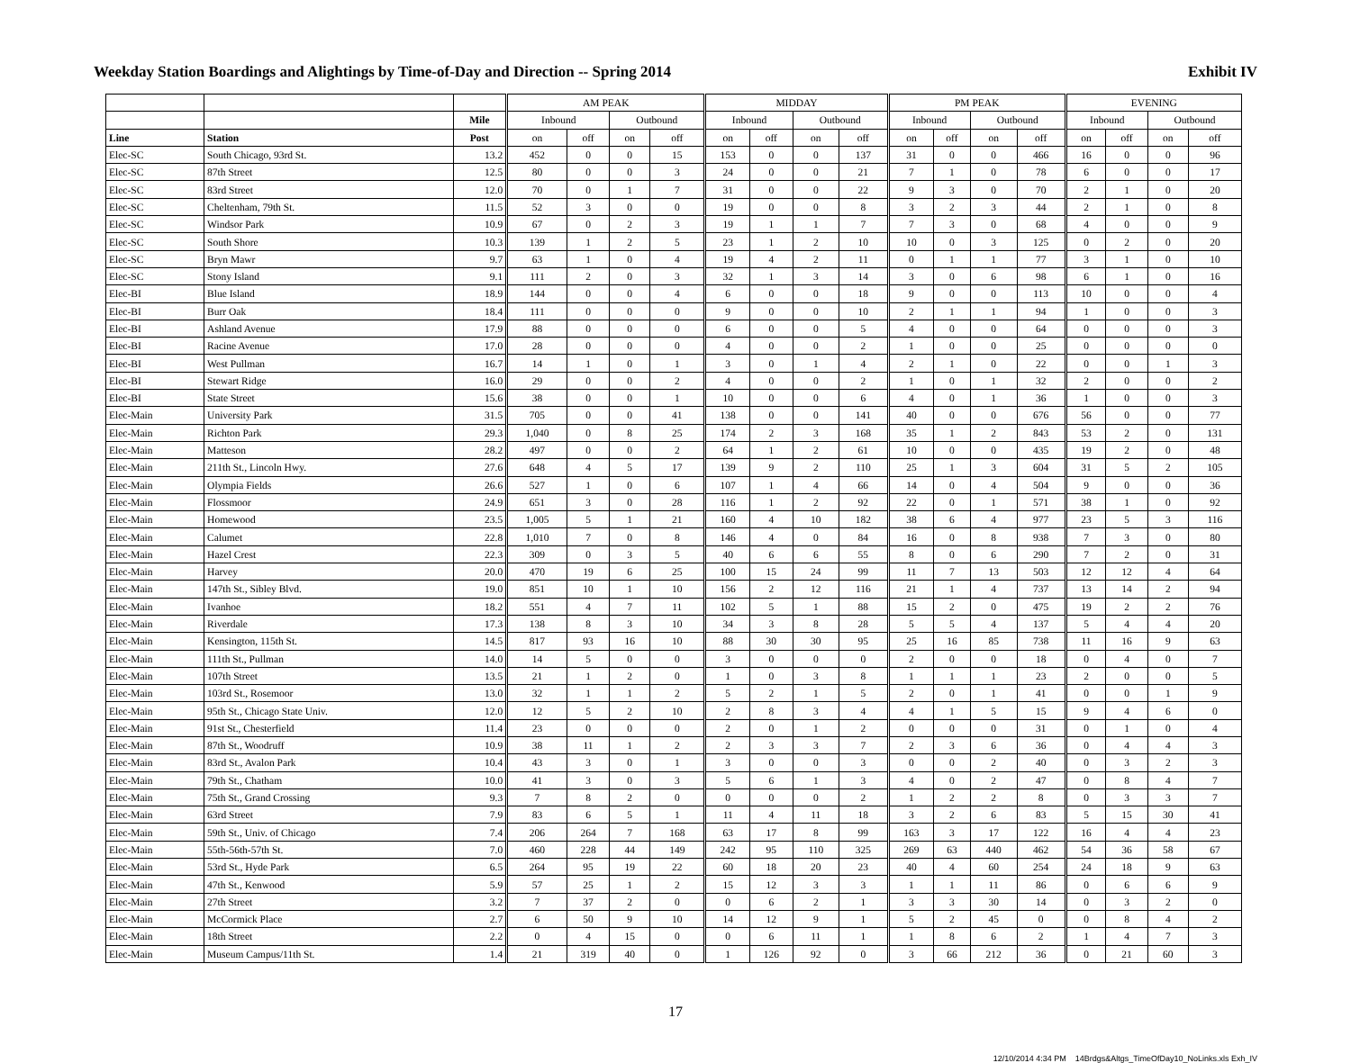Weekday Station Boardings and Alightings by Time-of-Day and Direction -- Spring 2014 Exhibit IV
| | | | AM PEAK | | | | MIDDAY | | | | PM PEAK | | | | EVENING | | | |
| --- | --- | --- | --- | --- | --- | --- | --- | --- | --- | --- | --- | --- | --- | --- | --- | --- | --- | --- |
| | | Mile | Inbound | | Outbound | | Inbound | | Outbound | | Inbound | | Outbound | | Inbound | | Outbound | |
| Line | Station | Post | on | off | on | off | on | off | on | off | on | off | on | off | on | off | on | off |
| Elec-SC | South Chicago, 93rd St. | 13.2 | 452 | 0 | 0 | 15 | 153 | 0 | 0 | 137 | 31 | 0 | 0 | 466 | 16 | 0 | 0 | 96 |
| Elec-SC | 87th Street | 12.5 | 80 | 0 | 0 | 3 | 24 | 0 | 0 | 21 | 7 | 1 | 0 | 78 | 6 | 0 | 0 | 17 |
| Elec-SC | 83rd Street | 12.0 | 70 | 0 | 1 | 7 | 31 | 0 | 0 | 22 | 9 | 3 | 0 | 70 | 2 | 1 | 0 | 20 |
| Elec-SC | Cheltenham, 79th St. | 11.5 | 52 | 3 | 0 | 0 | 19 | 0 | 0 | 8 | 3 | 2 | 3 | 44 | 2 | 1 | 0 | 8 |
| Elec-SC | Windsor Park | 10.9 | 67 | 0 | 2 | 3 | 19 | 1 | 1 | 7 | 7 | 3 | 0 | 68 | 4 | 0 | 0 | 9 |
| Elec-SC | South Shore | 10.3 | 139 | 1 | 2 | 5 | 23 | 1 | 2 | 10 | 10 | 0 | 3 | 125 | 0 | 2 | 0 | 20 |
| Elec-SC | Bryn Mawr | 9.7 | 63 | 1 | 0 | 4 | 19 | 4 | 2 | 11 | 0 | 1 | 1 | 77 | 3 | 1 | 0 | 10 |
| Elec-SC | Stony Island | 9.1 | 111 | 2 | 0 | 3 | 32 | 1 | 3 | 14 | 3 | 0 | 6 | 98 | 6 | 1 | 0 | 16 |
| Elec-BI | Blue Island | 18.9 | 144 | 0 | 0 | 4 | 6 | 0 | 0 | 18 | 9 | 0 | 0 | 113 | 10 | 0 | 0 | 4 |
| Elec-BI | Burr Oak | 18.4 | 111 | 0 | 0 | 0 | 9 | 0 | 0 | 10 | 2 | 1 | 1 | 94 | 1 | 0 | 0 | 3 |
| Elec-BI | Ashland Avenue | 17.9 | 88 | 0 | 0 | 0 | 6 | 0 | 0 | 5 | 4 | 0 | 0 | 64 | 0 | 0 | 0 | 3 |
| Elec-BI | Racine Avenue | 17.0 | 28 | 0 | 0 | 0 | 4 | 0 | 0 | 2 | 1 | 0 | 0 | 25 | 0 | 0 | 0 | 0 |
| Elec-BI | West Pullman | 16.7 | 14 | 1 | 0 | 1 | 3 | 0 | 1 | 4 | 2 | 1 | 0 | 22 | 0 | 0 | 1 | 3 |
| Elec-BI | Stewart Ridge | 16.0 | 29 | 0 | 0 | 2 | 4 | 0 | 0 | 2 | 1 | 0 | 1 | 32 | 2 | 0 | 0 | 2 |
| Elec-BI | State Street | 15.6 | 38 | 0 | 0 | 1 | 10 | 0 | 0 | 6 | 4 | 0 | 1 | 36 | 1 | 0 | 0 | 3 |
| Elec-Main | University Park | 31.5 | 705 | 0 | 0 | 41 | 138 | 0 | 0 | 141 | 40 | 0 | 0 | 676 | 56 | 0 | 0 | 77 |
| Elec-Main | Richton Park | 29.3 | 1,040 | 0 | 8 | 25 | 174 | 2 | 3 | 168 | 35 | 1 | 2 | 843 | 53 | 2 | 0 | 131 |
| Elec-Main | Matteson | 28.2 | 497 | 0 | 0 | 2 | 64 | 1 | 2 | 61 | 10 | 0 | 0 | 435 | 19 | 2 | 0 | 48 |
| Elec-Main | 211th St., Lincoln Hwy. | 27.6 | 648 | 4 | 5 | 17 | 139 | 9 | 2 | 110 | 25 | 1 | 3 | 604 | 31 | 5 | 2 | 105 |
| Elec-Main | Olympia Fields | 26.6 | 527 | 1 | 0 | 6 | 107 | 1 | 4 | 66 | 14 | 0 | 4 | 504 | 9 | 0 | 0 | 36 |
| Elec-Main | Flossmoor | 24.9 | 651 | 3 | 0 | 28 | 116 | 1 | 2 | 92 | 22 | 0 | 1 | 571 | 38 | 1 | 0 | 92 |
| Elec-Main | Homewood | 23.5 | 1,005 | 5 | 1 | 21 | 160 | 4 | 10 | 182 | 38 | 6 | 4 | 977 | 23 | 5 | 3 | 116 |
| Elec-Main | Calumet | 22.8 | 1,010 | 7 | 0 | 8 | 146 | 4 | 0 | 84 | 16 | 0 | 8 | 938 | 7 | 3 | 0 | 80 |
| Elec-Main | Hazel Crest | 22.3 | 309 | 0 | 3 | 5 | 40 | 6 | 6 | 55 | 8 | 0 | 6 | 290 | 7 | 2 | 0 | 31 |
| Elec-Main | Harvey | 20.0 | 470 | 19 | 6 | 25 | 100 | 15 | 24 | 99 | 11 | 7 | 13 | 503 | 12 | 12 | 4 | 64 |
| Elec-Main | 147th St., Sibley Blvd. | 19.0 | 851 | 10 | 1 | 10 | 156 | 2 | 12 | 116 | 21 | 1 | 4 | 737 | 13 | 14 | 2 | 94 |
| Elec-Main | Ivanhoe | 18.2 | 551 | 4 | 7 | 11 | 102 | 5 | 1 | 88 | 15 | 2 | 0 | 475 | 19 | 2 | 2 | 76 |
| Elec-Main | Riverdale | 17.3 | 138 | 8 | 3 | 10 | 34 | 3 | 8 | 28 | 5 | 5 | 4 | 137 | 5 | 4 | 4 | 20 |
| Elec-Main | Kensington, 115th St. | 14.5 | 817 | 93 | 16 | 10 | 88 | 30 | 30 | 95 | 25 | 16 | 85 | 738 | 11 | 16 | 9 | 63 |
| Elec-Main | 111th St., Pullman | 14.0 | 14 | 5 | 0 | 0 | 3 | 0 | 0 | 0 | 2 | 0 | 0 | 18 | 0 | 4 | 0 | 7 |
| Elec-Main | 107th Street | 13.5 | 21 | 1 | 2 | 0 | 1 | 0 | 3 | 8 | 1 | 1 | 1 | 23 | 2 | 0 | 0 | 5 |
| Elec-Main | 103rd St., Rosemoor | 13.0 | 32 | 1 | 1 | 2 | 5 | 2 | 1 | 5 | 2 | 0 | 1 | 41 | 0 | 0 | 1 | 9 |
| Elec-Main | 95th St., Chicago State Univ. | 12.0 | 12 | 5 | 2 | 10 | 2 | 8 | 3 | 4 | 4 | 1 | 5 | 15 | 9 | 4 | 6 | 0 |
| Elec-Main | 91st St., Chesterfield | 11.4 | 23 | 0 | 0 | 0 | 2 | 0 | 1 | 2 | 0 | 0 | 0 | 31 | 0 | 1 | 0 | 4 |
| Elec-Main | 87th St., Woodruff | 10.9 | 38 | 11 | 1 | 2 | 2 | 3 | 3 | 7 | 2 | 3 | 6 | 36 | 0 | 4 | 4 | 3 |
| Elec-Main | 83rd St., Avalon Park | 10.4 | 43 | 3 | 0 | 1 | 3 | 0 | 0 | 3 | 0 | 0 | 2 | 40 | 0 | 3 | 2 | 3 |
| Elec-Main | 79th St., Chatham | 10.0 | 41 | 3 | 0 | 3 | 5 | 6 | 1 | 3 | 4 | 0 | 2 | 47 | 0 | 8 | 4 | 7 |
| Elec-Main | 75th St., Grand Crossing | 9.3 | 7 | 8 | 2 | 0 | 0 | 0 | 0 | 2 | 1 | 2 | 2 | 8 | 0 | 3 | 3 | 7 |
| Elec-Main | 63rd Street | 7.9 | 83 | 6 | 5 | 1 | 11 | 4 | 11 | 18 | 3 | 2 | 6 | 83 | 5 | 15 | 30 | 41 |
| Elec-Main | 59th St., Univ. of Chicago | 7.4 | 206 | 264 | 7 | 168 | 63 | 17 | 8 | 99 | 163 | 3 | 17 | 122 | 16 | 4 | 4 | 23 |
| Elec-Main | 55th-56th-57th St. | 7.0 | 460 | 228 | 44 | 149 | 242 | 95 | 110 | 325 | 269 | 63 | 440 | 462 | 54 | 36 | 58 | 67 |
| Elec-Main | 53rd St., Hyde Park | 6.5 | 264 | 95 | 19 | 22 | 60 | 18 | 20 | 23 | 40 | 4 | 60 | 254 | 24 | 18 | 9 | 63 |
| Elec-Main | 47th St., Kenwood | 5.9 | 57 | 25 | 1 | 2 | 15 | 12 | 3 | 3 | 1 | 1 | 11 | 86 | 0 | 6 | 6 | 9 |
| Elec-Main | 27th Street | 3.2 | 7 | 37 | 2 | 0 | 0 | 6 | 2 | 1 | 3 | 3 | 30 | 14 | 0 | 3 | 2 | 0 |
| Elec-Main | McCormick Place | 2.7 | 6 | 50 | 9 | 10 | 14 | 12 | 9 | 1 | 5 | 2 | 45 | 0 | 0 | 8 | 4 | 2 |
| Elec-Main | 18th Street | 2.2 | 0 | 4 | 15 | 0 | 0 | 6 | 11 | 1 | 1 | 8 | 6 | 2 | 1 | 4 | 7 | 3 |
| Elec-Main | Museum Campus/11th St. | 1.4 | 21 | 319 | 40 | 0 | 1 | 126 | 92 | 0 | 3 | 66 | 212 | 36 | 0 | 21 | 60 | 3 |
17
12/10/2014 4:34 PM 14Brdgs&Altgs_TimeOfDay10_NoLinks.xls Exh_IV